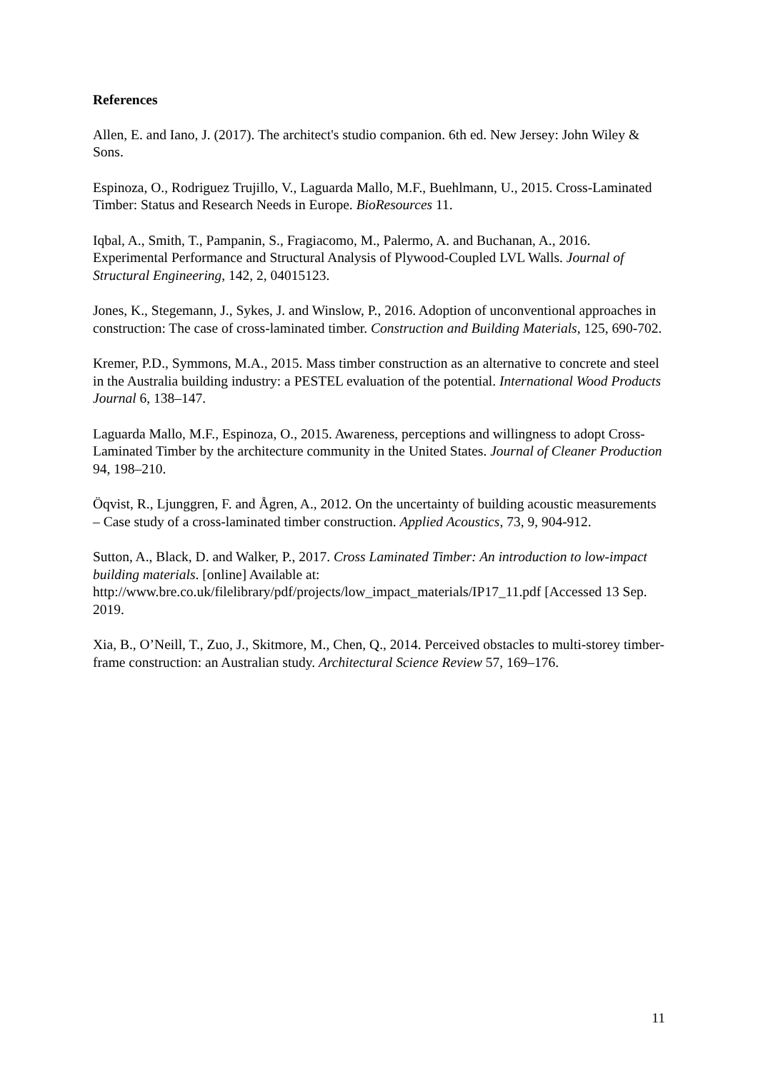References
Allen, E. and Iano, J. (2017). The architect's studio companion. 6th ed. New Jersey: John Wiley & Sons.
Espinoza, O., Rodriguez Trujillo, V., Laguarda Mallo, M.F., Buehlmann, U., 2015. Cross-Laminated Timber: Status and Research Needs in Europe. BioResources 11.
Iqbal, A., Smith, T., Pampanin, S., Fragiacomo, M., Palermo, A. and Buchanan, A., 2016. Experimental Performance and Structural Analysis of Plywood-Coupled LVL Walls. Journal of Structural Engineering, 142, 2, 04015123.
Jones, K., Stegemann, J., Sykes, J. and Winslow, P., 2016. Adoption of unconventional approaches in construction: The case of cross-laminated timber. Construction and Building Materials, 125, 690-702.
Kremer, P.D., Symmons, M.A., 2015. Mass timber construction as an alternative to concrete and steel in the Australia building industry: a PESTEL evaluation of the potential. International Wood Products Journal 6, 138–147.
Laguarda Mallo, M.F., Espinoza, O., 2015. Awareness, perceptions and willingness to adopt Cross-Laminated Timber by the architecture community in the United States. Journal of Cleaner Production 94, 198–210.
Öqvist, R., Ljunggren, F. and Ågren, A., 2012. On the uncertainty of building acoustic measurements – Case study of a cross-laminated timber construction. Applied Acoustics, 73, 9, 904-912.
Sutton, A., Black, D. and Walker, P., 2017. Cross Laminated Timber: An introduction to low-impact building materials. [online] Available at: http://www.bre.co.uk/filelibrary/pdf/projects/low_impact_materials/IP17_11.pdf [Accessed 13 Sep. 2019.
Xia, B., O’Neill, T., Zuo, J., Skitmore, M., Chen, Q., 2014. Perceived obstacles to multi-storey timber-frame construction: an Australian study. Architectural Science Review 57, 169–176.
11